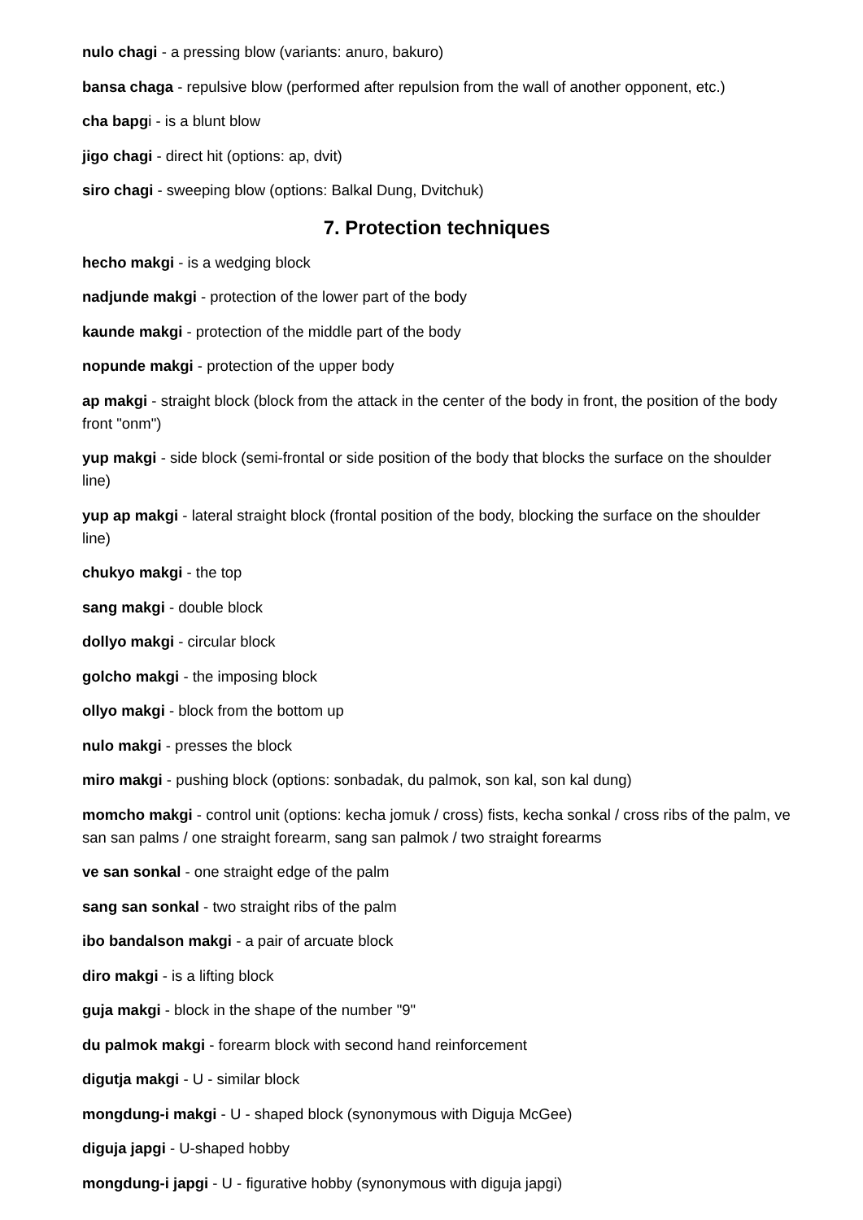nulo chagi - a pressing blow (variants: anuro, bakuro)
bansa chaga - repulsive blow (performed after repulsion from the wall of another opponent, etc.)
cha bapgi - is a blunt blow
jigo chagi - direct hit (options: ap, dvit)
siro chagi - sweeping blow (options: Balkal Dung, Dvitchuk)
7. Protection techniques
hecho makgi - is a wedging block
nadjunde makgi - protection of the lower part of the body
kaunde makgi - protection of the middle part of the body
nopunde makgi - protection of the upper body
ap makgi - straight block (block from the attack in the center of the body in front, the position of the body front "onm")
yup makgi - side block (semi-frontal or side position of the body that blocks the surface on the shoulder line)
yup ap makgi - lateral straight block (frontal position of the body, blocking the surface on the shoulder line)
chukyo makgi - the top
sang makgi - double block
dollyo makgi - circular block
golcho makgi - the imposing block
ollyo makgi - block from the bottom up
nulo makgi - presses the block
miro makgi - pushing block (options: sonbadak, du palmok, son kal, son kal dung)
momcho makgi - control unit (options: kecha jomuk / cross) fists, kecha sonkal / cross ribs of the palm, ve san san palms / one straight forearm, sang san palmok / two straight forearms
ve san sonkal - one straight edge of the palm
sang san sonkal - two straight ribs of the palm
ibo bandalson makgi - a pair of arcuate block
diro makgi - is a lifting block
guja makgi - block in the shape of the number "9"
du palmok makgi - forearm block with second hand reinforcement
digutja makgi - U - similar block
mongdung-i makgi - U - shaped block (synonymous with Diguja McGee)
diguja japgi - U-shaped hobby
mongdung-i japgi - U - figurative hobby (synonymous with diguja japgi)